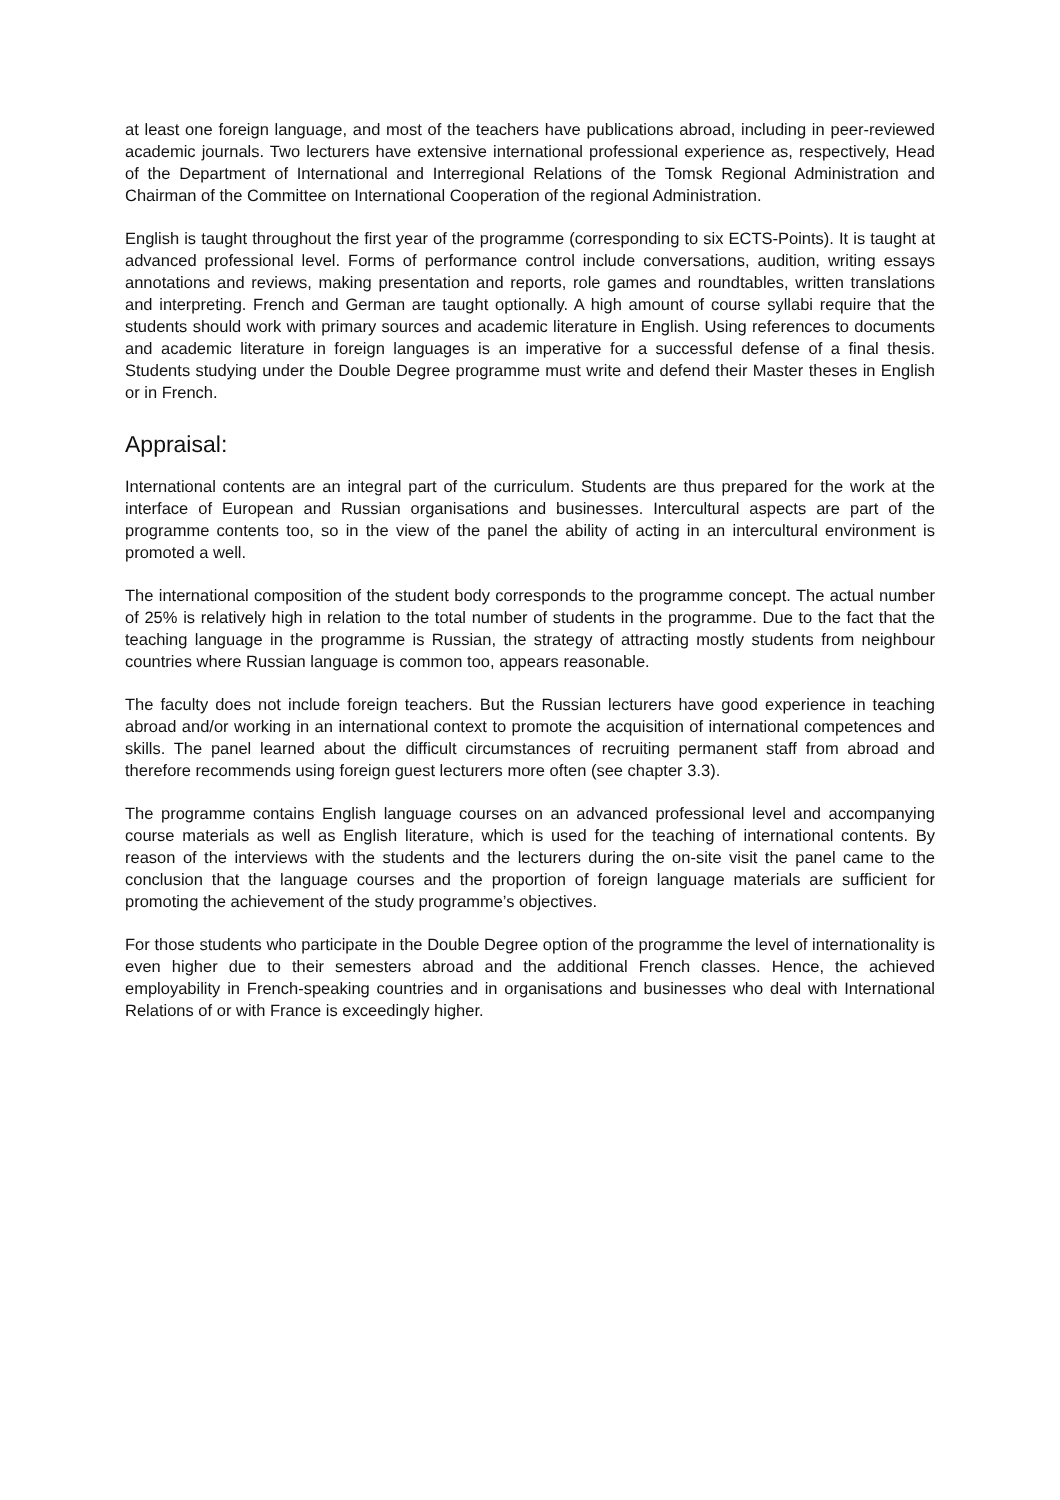at least one foreign language, and most of the teachers have publications abroad, including in peer-reviewed academic journals. Two lecturers have extensive international professional experience as, respectively, Head of the Department of International and Interregional Relations of the Tomsk Regional Administration and Chairman of the Committee on International Cooperation of the regional Administration.
English is taught throughout the first year of the programme (corresponding to six ECTS-Points). It is taught at advanced professional level. Forms of performance control include conversations, audition, writing essays annotations and reviews, making presentation and reports, role games and roundtables, written translations and interpreting. French and German are taught optionally. A high amount of course syllabi require that the students should work with primary sources and academic literature in English. Using references to documents and academic literature in foreign languages is an imperative for a successful defense of a final thesis. Students studying under the Double Degree programme must write and defend their Master theses in English or in French.
Appraisal:
International contents are an integral part of the curriculum. Students are thus prepared for the work at the interface of European and Russian organisations and businesses. Intercultural aspects are part of the programme contents too, so in the view of the panel the ability of acting in an intercultural environment is promoted a well.
The international composition of the student body corresponds to the programme concept. The actual number of 25% is relatively high in relation to the total number of students in the programme. Due to the fact that the teaching language in the programme is Russian, the strategy of attracting mostly students from neighbour countries where Russian language is common too, appears reasonable.
The faculty does not include foreign teachers. But the Russian lecturers have good experience in teaching abroad and/or working in an international context to promote the acquisition of international competences and skills. The panel learned about the difficult circumstances of recruiting permanent staff from abroad and therefore recommends using foreign guest lecturers more often (see chapter 3.3).
The programme contains English language courses on an advanced professional level and accompanying course materials as well as English literature, which is used for the teaching of international contents. By reason of the interviews with the students and the lecturers during the on-site visit the panel came to the conclusion that the language courses and the proportion of foreign language materials are sufficient for promoting the achievement of the study programme’s objectives.
For those students who participate in the Double Degree option of the programme the level of internationality is even higher due to their semesters abroad and the additional French classes. Hence, the achieved employability in French-speaking countries and in organisations and businesses who deal with International Relations of or with France is exceedingly higher.